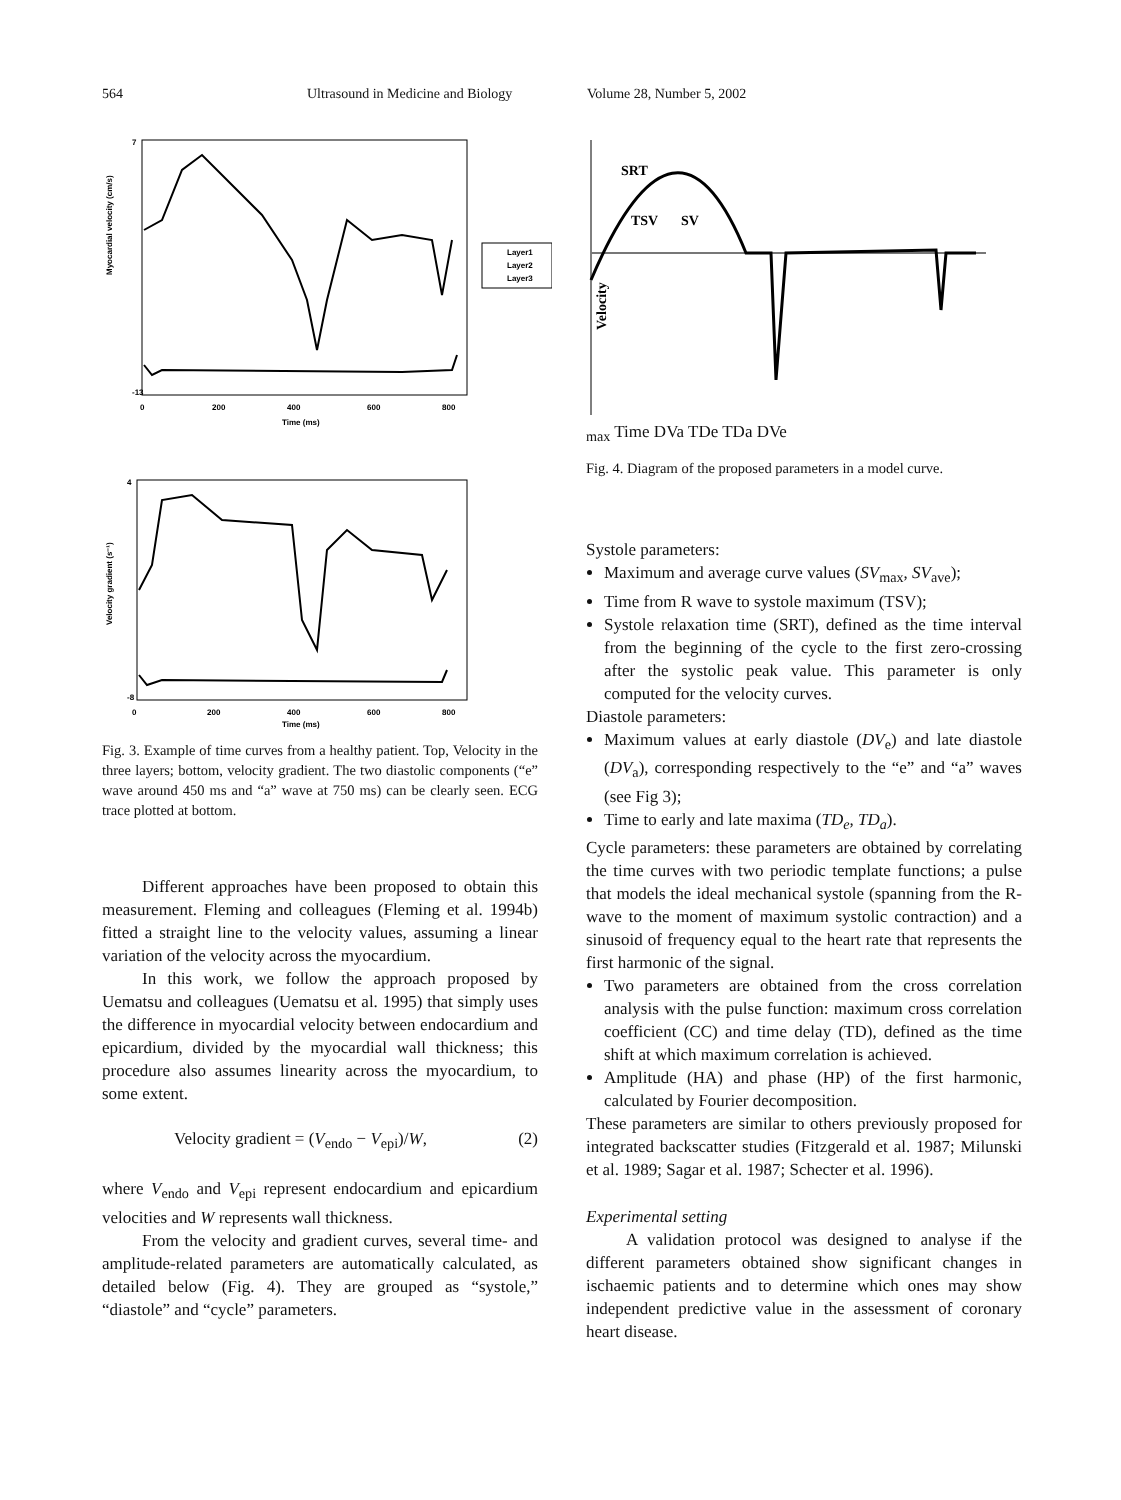564 Ultrasound in Medicine and Biology Volume 28, Number 5, 2002
Myocardial velocity (cm/s)
7
-13
0
200
400
600
800
Time (ms)
Layer1
Layer2
Layer3
Velocity gradient (s⁻¹)
4
-8
0
200
400
600
800
Time (ms)
Fig. 3. Example of time curves from a healthy patient. Top, Velocity in the three layers; bottom, velocity gradient. The two diastolic components (“e” wave around 450 ms and “a” wave at 750 ms) can be clearly seen. ECG trace plotted at bottom.
Different approaches have been proposed to obtain this measurement. Fleming and colleagues (Fleming et al. 1994b) fitted a straight line to the velocity values, assuming a linear variation of the velocity across the myocardium.
In this work, we follow the approach proposed by Uematsu and colleagues (Uematsu et al. 1995) that simply uses the difference in myocardial velocity between endocardium and epicardium, divided by the myocardial wall thickness; this procedure also assumes linearity across the myocardium, to some extent.
Velocity gradient = (V<sub>endo</sub> − V<sub>epi</sub>)/W, (2)
where V<sub>endo</sub> and V<sub>epi</sub> represent endocardium and epicardium velocities and W represents wall thickness.
From the velocity and gradient curves, several time- and amplitude-related parameters are automatically calculated, as detailed below (Fig. 4). They are grouped as “systole,” “diastole” and “cycle” parameters.
Velocity
SRT
TSV
SVmax
Time
DVa
TDe
TDa
DVe
Fig. 4. Diagram of the proposed parameters in a model curve.
Systole parameters:
Maximum and average curve values (SV<sub>max</sub>, SV<sub>ave</sub>);
Time from R wave to systole maximum (TSV);
Systole relaxation time (SRT), defined as the time interval from the beginning of the cycle to the first zero-crossing after the systolic peak value. This parameter is only computed for the velocity curves.
Diastole parameters:
Maximum values at early diastole (DV<sub>e</sub>) and late diastole (DV<sub>a</sub>), corresponding respectively to the “e” and “a” waves (see Fig 3);
Time to early and late maxima (TD<sub>e</sub>, TD<sub>a</sub>).
Cycle parameters: these parameters are obtained by correlating the time curves with two periodic template functions; a pulse that models the ideal mechanical systole (spanning from the R-wave to the moment of maximum systolic contraction) and a sinusoid of frequency equal to the heart rate that represents the first harmonic of the signal.
Two parameters are obtained from the cross correlation analysis with the pulse function: maximum cross correlation coefficient (CC) and time delay (TD), defined as the time shift at which maximum correlation is achieved.
Amplitude (HA) and phase (HP) of the first harmonic, calculated by Fourier decomposition.
These parameters are similar to others previously proposed for integrated backscatter studies (Fitzgerald et al. 1987; Milunski et al. 1989; Sagar et al. 1987; Schecter et al. 1996).
Experimental setting
A validation protocol was designed to analyse if the different parameters obtained show significant changes in ischaemic patients and to determine which ones may show independent predictive value in the assessment of coronary heart disease.